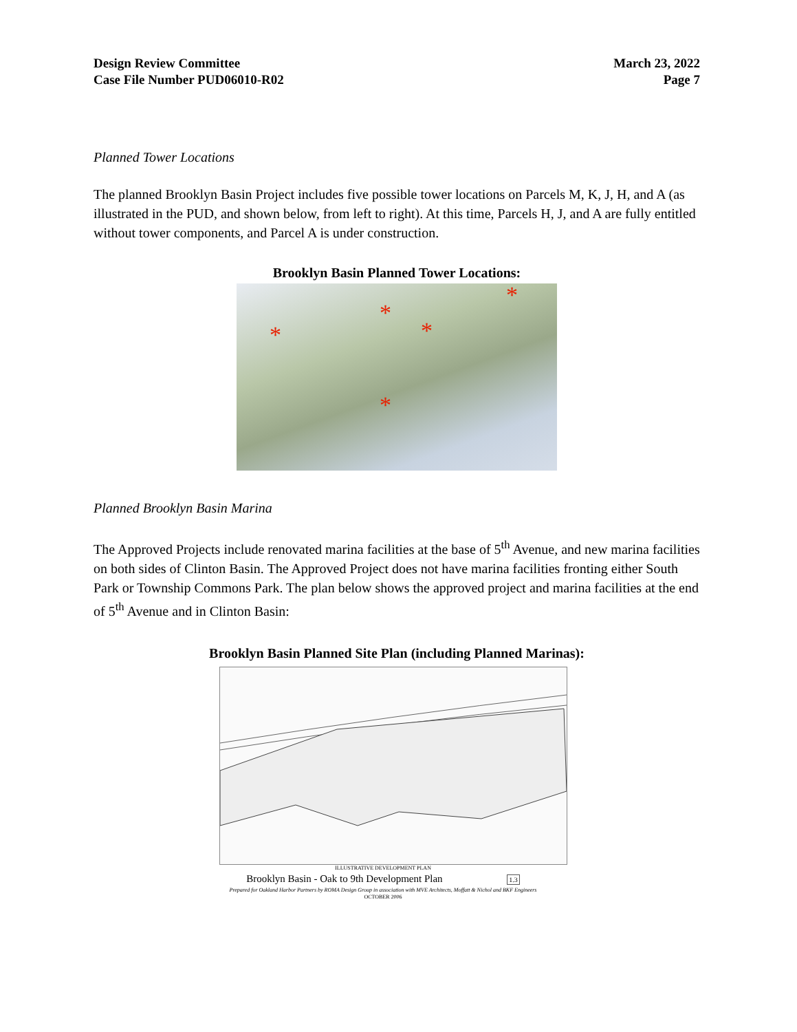Design Review Committee
Case File Number PUD06010-R02
March 23, 2022
Page 7
Planned Tower Locations
The planned Brooklyn Basin Project includes five possible tower locations on Parcels M, K, J, H, and A (as illustrated in the PUD, and shown below, from left to right). At this time, Parcels H, J, and A are fully entitled without tower components, and Parcel A is under construction.
Brooklyn Basin Planned Tower Locations:
*
*
*
*
*
Planned Brooklyn Basin Marina
The Approved Projects include renovated marina facilities at the base of 5<sup>th</sup> Avenue, and new marina facilities on both sides of Clinton Basin. The Approved Project does not have marina facilities fronting either South Park or Township Commons Park. The plan below shows the approved project and marina facilities at the end of 5<sup>th</sup> Avenue and in Clinton Basin:
Brooklyn Basin Planned Site Plan (including Planned Marinas):
ILLUSTRATIVE DEVELOPMENT PLAN
Brooklyn Basin - Oak to 9th Development Plan 1.3
Prepared for Oakland Harbor Partners by ROMA Design Group in association with MVE Architects, Moffatt & Nichol and BKF Engineers
OCTOBER 2006